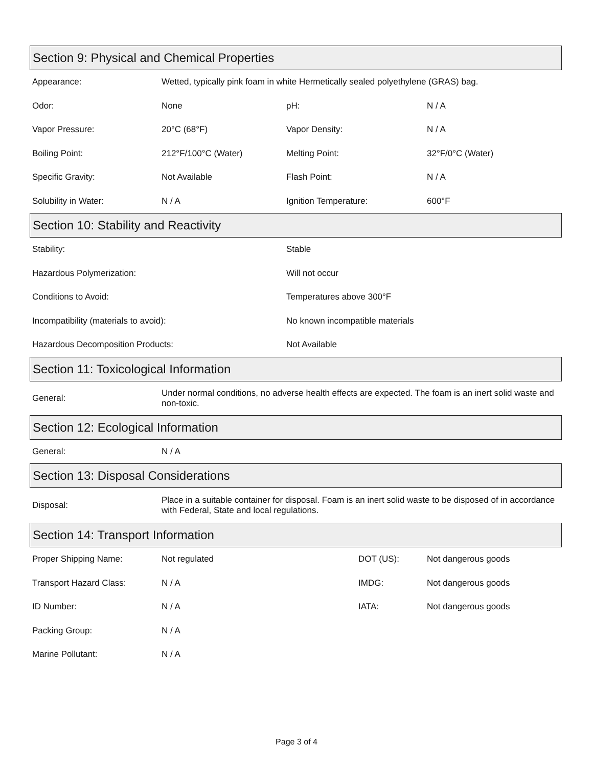Section 9: Physical and Chemical Properties
| Appearance: | Wetted, typically pink foam in white Hermetically sealed polyethylene (GRAS) bag. | | |
| Odor: | None | pH: | N / A |
| Vapor Pressure: | 20°C (68°F) | Vapor Density: | N / A |
| Boiling Point: | 212°F/100°C (Water) | Melting Point: | 32°F/0°C (Water) |
| Specific Gravity: | Not Available | Flash Point: | N / A |
| Solubility in Water: | N / A | Ignition Temperature: | 600°F |
Section 10: Stability and Reactivity
| Stability: | Stable |
| Hazardous Polymerization: | Will not occur |
| Conditions to Avoid: | Temperatures above 300°F |
| Incompatibility (materials to avoid): | No known incompatible materials |
| Hazardous Decomposition Products: | Not Available |
Section 11: Toxicological Information
| General: | Under normal conditions, no adverse health effects are expected. The foam is an inert solid waste and non-toxic. |
Section 12: Ecological Information
| General: | N / A |
Section 13: Disposal Considerations
| Disposal: | Place in a suitable container for disposal. Foam is an inert solid waste to be disposed of in accordance with Federal, State and local regulations. |
Section 14: Transport Information
| Proper Shipping Name: | Not regulated | DOT (US): | Not dangerous goods |
| Transport Hazard Class: | N / A | IMDG: | Not dangerous goods |
| ID Number: | N / A | IATA: | Not dangerous goods |
| Packing Group: | N / A | | |
| Marine Pollutant: | N / A | | |
Page 3 of 4